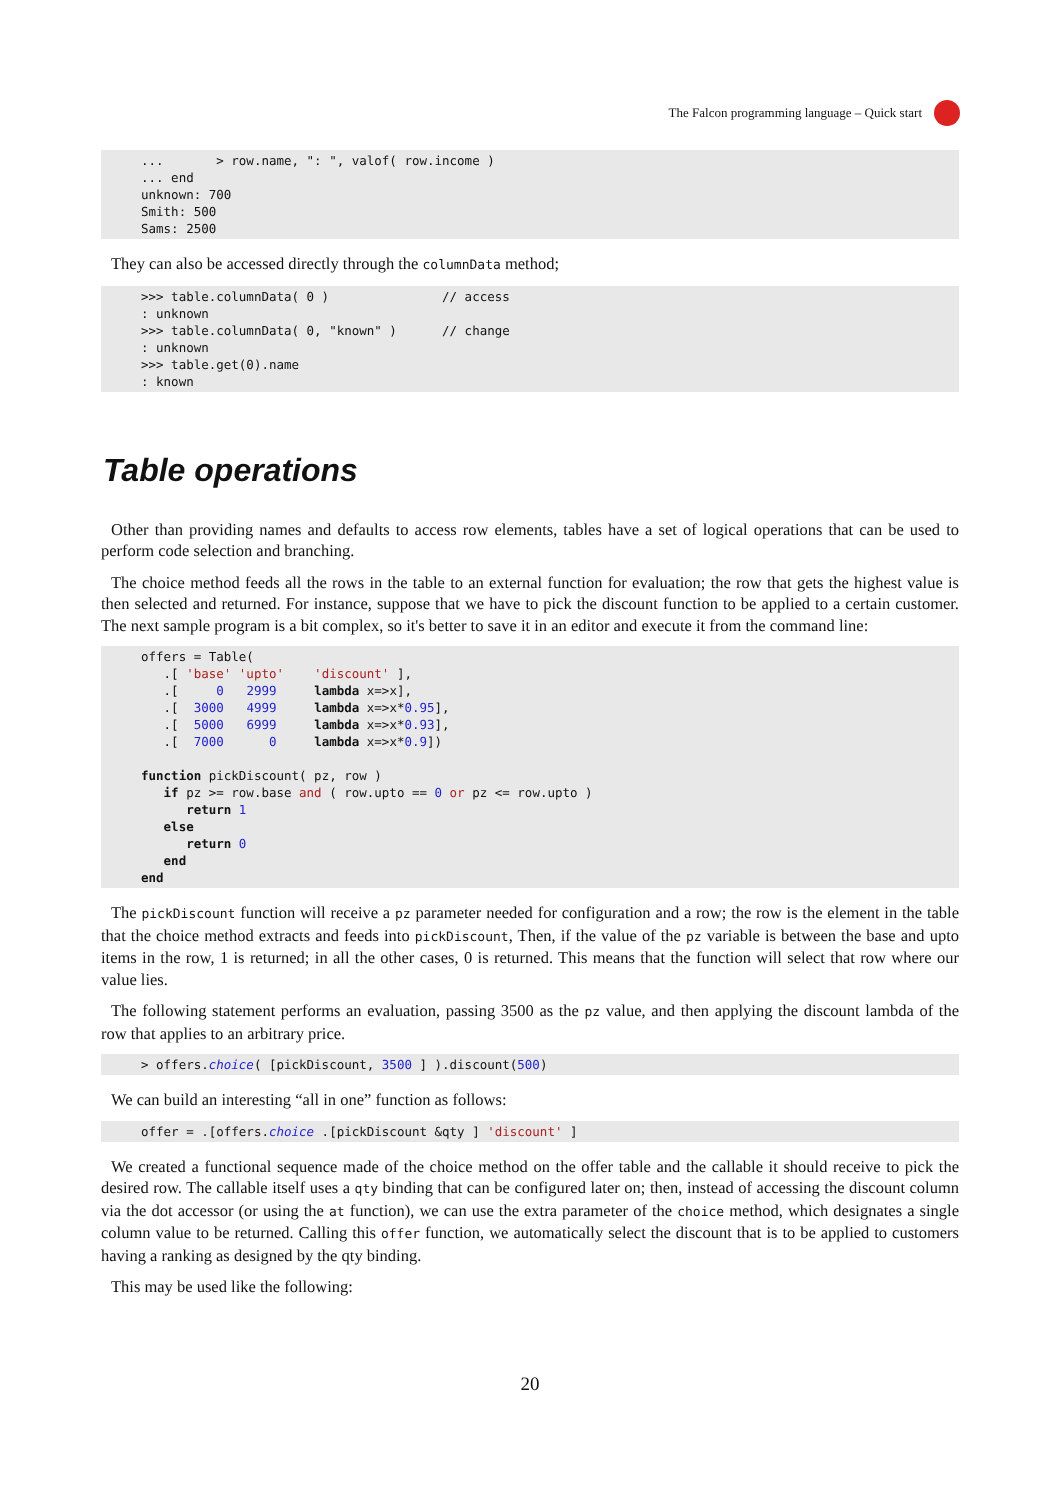The Falcon programming language – Quick start
...       > row.name, ": ", valof( row.income )
... end
unknown: 700
Smith: 500
Sams: 2500
They can also be accessed directly through the columnData method;
>>> table.columnData( 0 )               // access
: unknown
>>> table.columnData( 0, "known" )      // change
: unknown
>>> table.get(0).name
: known
Table operations
Other than providing names and defaults to access row elements, tables have a set of logical operations that can be used to perform code selection and branching.
The choice method feeds all the rows in the table to an external function for evaluation; the row that gets the highest value is then selected and returned. For instance, suppose that we have to pick the discount function to be applied to a certain customer. The next sample program is a bit complex, so it's better to save it in an editor and execute it from the command line:
offers = Table(
   .[ 'base' 'upto'    'discount' ],
   .[     0   2999     lambda x=>x],
   .[  3000   4999     lambda x=>x*0.95],
   .[  5000   6999     lambda x=>x*0.93],
   .[  7000      0     lambda x=>x*0.9])

function pickDiscount( pz, row )
   if pz >= row.base and ( row.upto == 0 or pz <= row.upto )
      return 1
   else
      return 0
   end
end
The pickDiscount function will receive a pz parameter needed for configuration and a row; the row is the element in the table that the choice method extracts and feeds into pickDiscount, Then, if the value of the pz variable is between the base and upto items in the row, 1 is returned; in all the other cases, 0 is returned. This means that the function will select that row where our value lies.
The following statement performs an evaluation, passing 3500 as the pz value, and then applying the discount lambda of the row that applies to an arbitrary price.
> offers.choice( [pickDiscount, 3500 ] ).discount(500)
We can build an interesting “all in one” function as follows:
offer = .[offers.choice .[pickDiscount &qty ] 'discount' ]
We created a functional sequence made of the choice method on the offer table and the callable it should receive to pick the desired row. The callable itself uses a qty binding that can be configured later on; then, instead of accessing the discount column via the dot accessor (or using the at function), we can use the extra parameter of the choice method, which designates a single column value to be returned. Calling this offer function, we automatically select the discount that is to be applied to customers having a ranking as designed by the qty binding.
This may be used like the following:
20